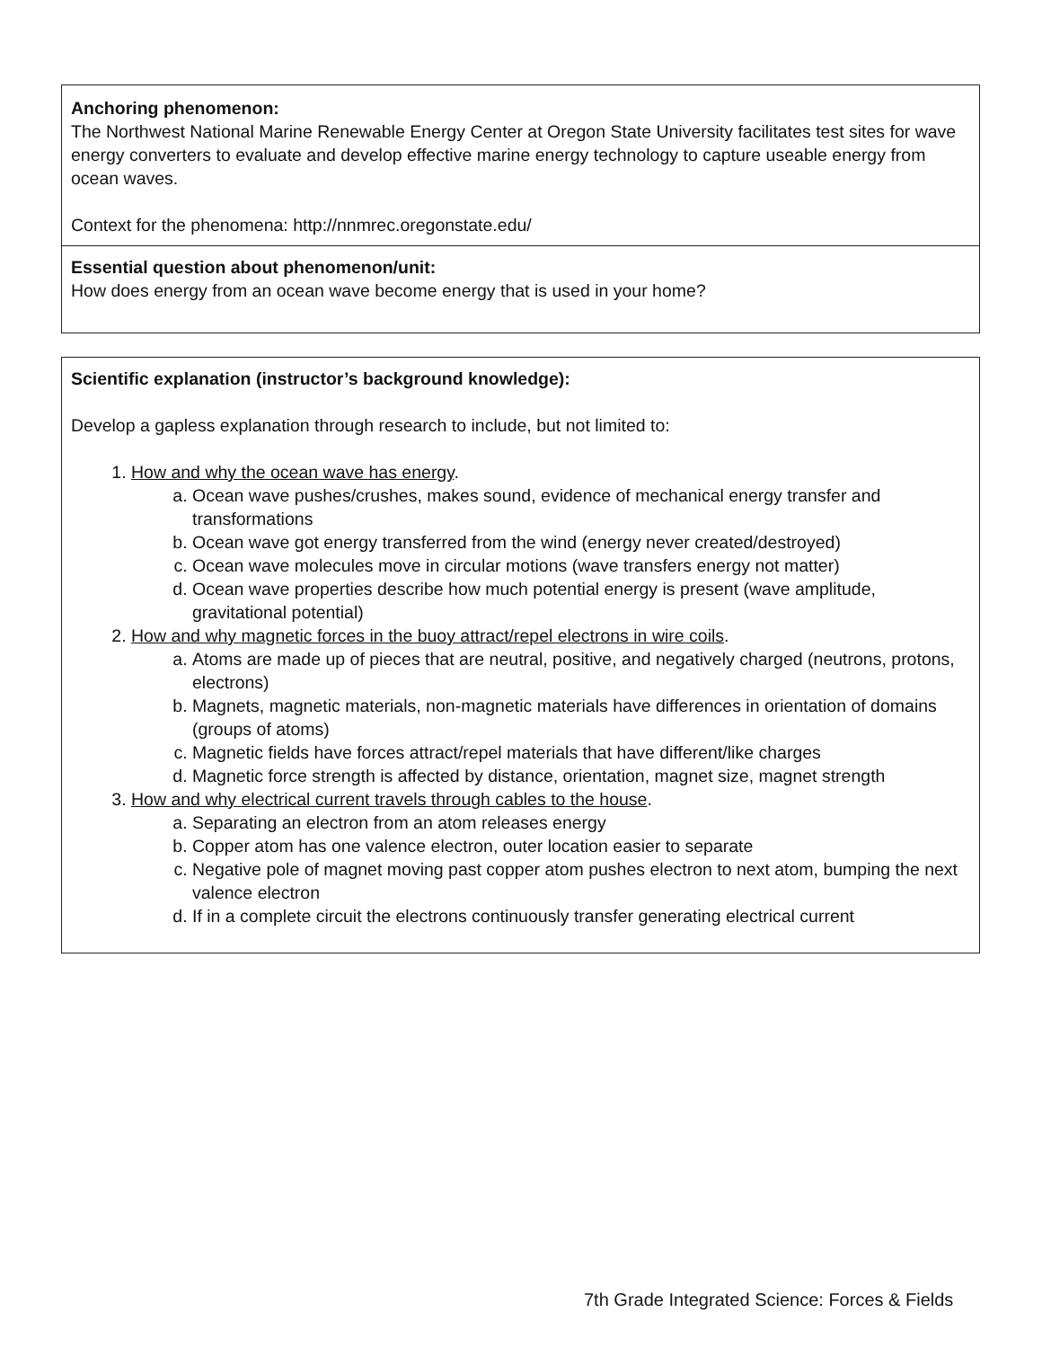| Anchoring phenomenon: The Northwest National Marine Renewable Energy Center at Oregon State University facilitates test sites for wave energy converters to evaluate and develop effective marine energy technology to capture useable energy from ocean waves. Context for the phenomena: http://nnmrec.oregonstate.edu/ |
| Essential question about phenomenon/unit: How does energy from an ocean wave become energy that is used in your home? |
| Scientific explanation (instructor’s background knowledge): Develop a gapless explanation through research to include, but not limited to: 1. How and why the ocean wave has energy . a. Ocean wave pushes/crushes, makes sound, evidence of mechanical energy transfer and transformations b. Ocean wave got energy transferred from the wind (energy never created/destroyed) c. Ocean wave molecules move in circular motions (wave transfers energy not matter) d. Ocean wave properties describe how much potential energy is present (wave amplitude, gravitational potential) 2. How and why magnetic forces in the buoy attract/repel electrons in wire coils . a. Atoms are made up of pieces that are neutral, positive, and negatively charged (neutrons, protons, electrons) b. Magnets, magnetic materials, non-magnetic materials have differences in orientation of domains (groups of atoms) c. Magnetic fields have forces attract/repel materials that have different/like charges d. Magnetic force strength is affected by distance, orientation, magnet size, magnet strength 3. How and why electrical current travels through cables to the house . a. Separating an electron from an atom releases energy b. Copper atom has one valence electron, outer location easier to separate c. Negative pole of magnet moving past copper atom pushes electron to next atom, bumping the next valence electron d. If in a complete circuit the electrons continuously transfer generating electrical current |
7th Grade Integrated Science: Forces & Fields